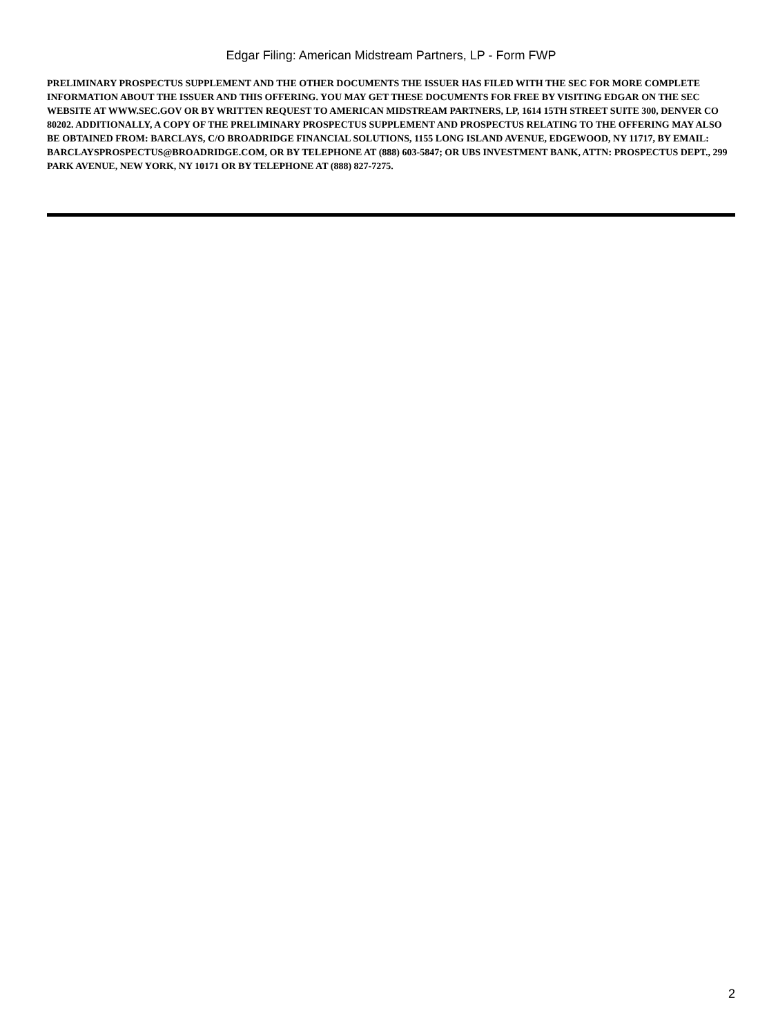Edgar Filing: American Midstream Partners, LP - Form FWP
PRELIMINARY PROSPECTUS SUPPLEMENT AND THE OTHER DOCUMENTS THE ISSUER HAS FILED WITH THE SEC FOR MORE COMPLETE INFORMATION ABOUT THE ISSUER AND THIS OFFERING. YOU MAY GET THESE DOCUMENTS FOR FREE BY VISITING EDGAR ON THE SEC WEBSITE AT WWW.SEC.GOV OR BY WRITTEN REQUEST TO AMERICAN MIDSTREAM PARTNERS, LP, 1614 15TH STREET SUITE 300, DENVER CO 80202. ADDITIONALLY, A COPY OF THE PRELIMINARY PROSPECTUS SUPPLEMENT AND PROSPECTUS RELATING TO THE OFFERING MAY ALSO BE OBTAINED FROM: BARCLAYS, C/O BROADRIDGE FINANCIAL SOLUTIONS, 1155 LONG ISLAND AVENUE, EDGEWOOD, NY 11717, BY EMAIL: BARCLAYSPROSPECTUS@BROADRIDGE.COM, OR BY TELEPHONE AT (888) 603-5847; OR UBS INVESTMENT BANK, ATTN: PROSPECTUS DEPT., 299 PARK AVENUE, NEW YORK, NY 10171 OR BY TELEPHONE AT (888) 827-7275.
2